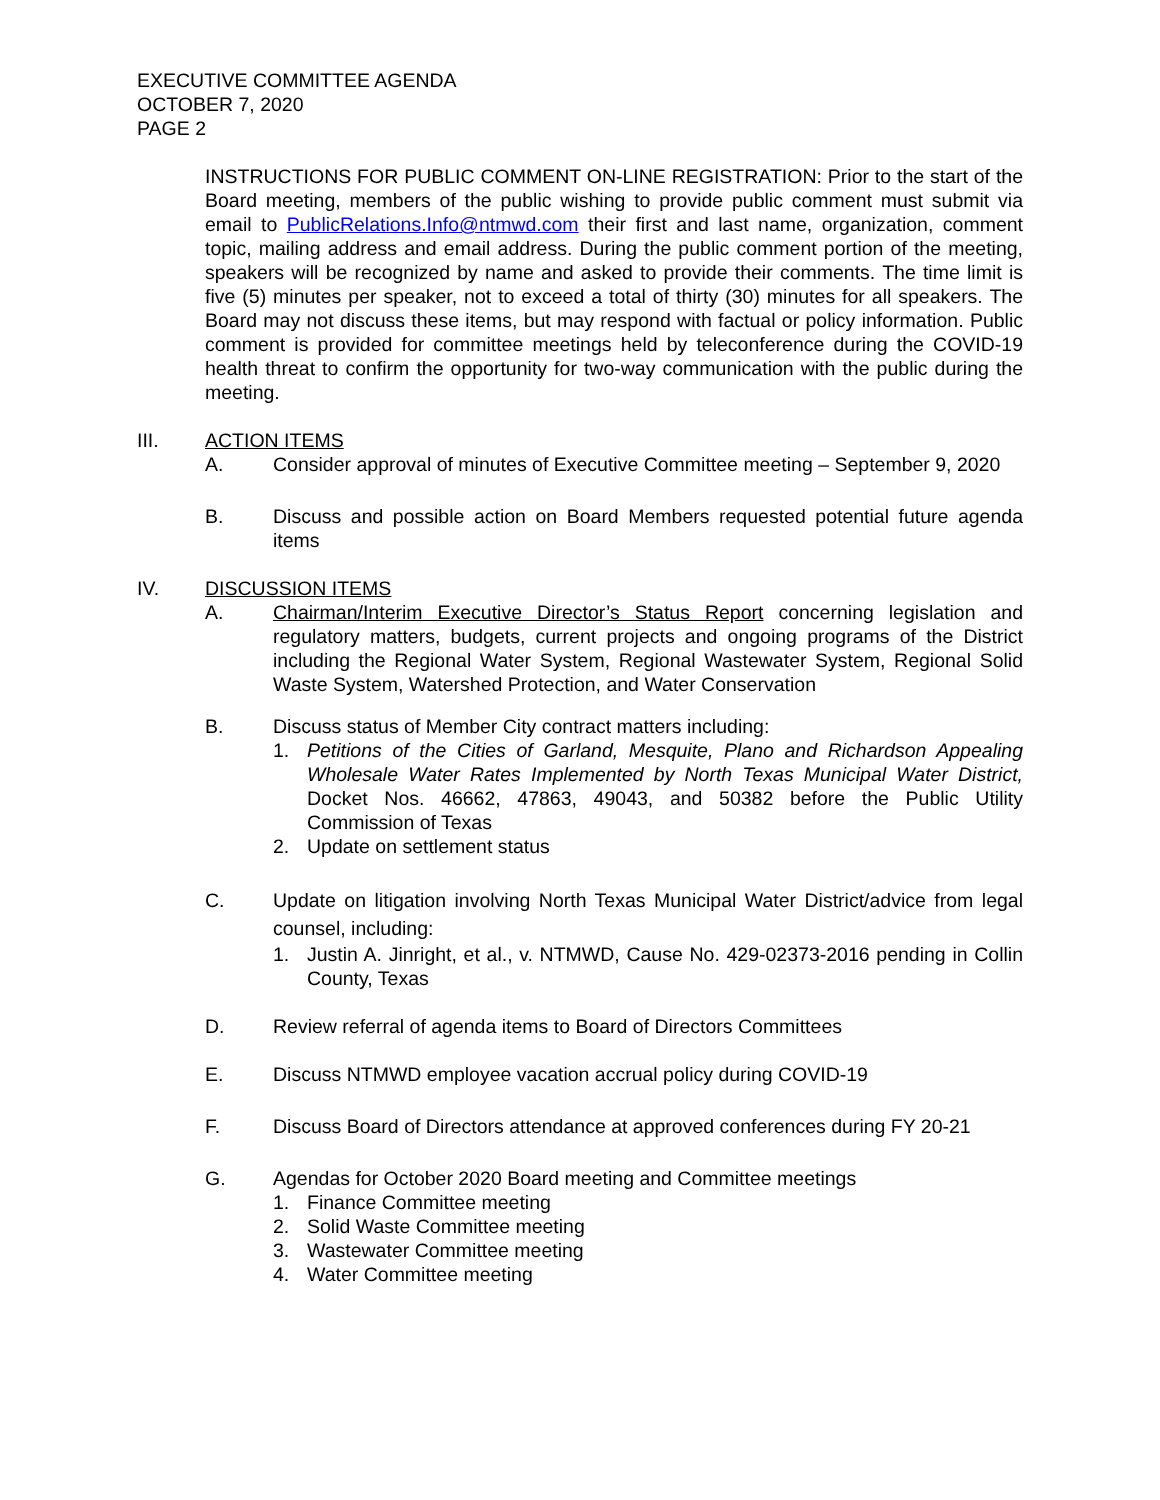EXECUTIVE COMMITTEE AGENDA
OCTOBER 7, 2020
PAGE 2
INSTRUCTIONS FOR PUBLIC COMMENT ON-LINE REGISTRATION: Prior to the start of the Board meeting, members of the public wishing to provide public comment must submit via email to PublicRelations.Info@ntmwd.com their first and last name, organization, comment topic, mailing address and email address. During the public comment portion of the meeting, speakers will be recognized by name and asked to provide their comments. The time limit is five (5) minutes per speaker, not to exceed a total of thirty (30) minutes for all speakers. The Board may not discuss these items, but may respond with factual or policy information. Public comment is provided for committee meetings held by teleconference during the COVID-19 health threat to confirm the opportunity for two-way communication with the public during the meeting.
III. ACTION ITEMS
A. Consider approval of minutes of Executive Committee meeting – September 9, 2020
B. Discuss and possible action on Board Members requested potential future agenda items
IV. DISCUSSION ITEMS
A. Chairman/Interim Executive Director’s Status Report concerning legislation and regulatory matters, budgets, current projects and ongoing programs of the District including the Regional Water System, Regional Wastewater System, Regional Solid Waste System, Watershed Protection, and Water Conservation
B. Discuss status of Member City contract matters including:
1. Petitions of the Cities of Garland, Mesquite, Plano and Richardson Appealing Wholesale Water Rates Implemented by North Texas Municipal Water District, Docket Nos. 46662, 47863, 49043, and 50382 before the Public Utility Commission of Texas
2. Update on settlement status
C. Update on litigation involving North Texas Municipal Water District/advice from legal counsel, including:
1. Justin A. Jinright, et al., v. NTMWD, Cause No. 429-02373-2016 pending in Collin County, Texas
D. Review referral of agenda items to Board of Directors Committees
E. Discuss NTMWD employee vacation accrual policy during COVID-19
F. Discuss Board of Directors attendance at approved conferences during FY 20-21
G. Agendas for October 2020 Board meeting and Committee meetings
1. Finance Committee meeting
2. Solid Waste Committee meeting
3. Wastewater Committee meeting
4. Water Committee meeting